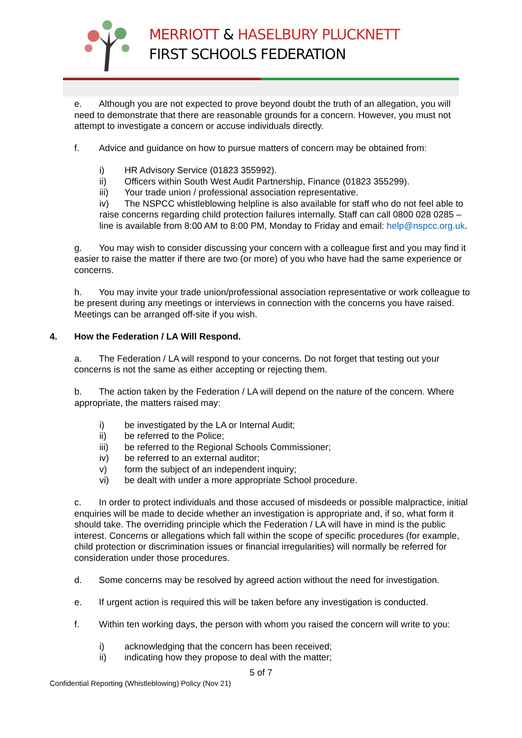MERRIOTT & HASELBURY PLUCKNETT
FIRST SCHOOLS FEDERATION
e. Although you are not expected to prove beyond doubt the truth of an allegation, you will need to demonstrate that there are reasonable grounds for a concern. However, you must not attempt to investigate a concern or accuse individuals directly.
f. Advice and guidance on how to pursue matters of concern may be obtained from:
i) HR Advisory Service (01823 355992).
ii) Officers within South West Audit Partnership, Finance (01823 355299).
iii) Your trade union / professional association representative.
iv) The NSPCC whistleblowing helpline is also available for staff who do not feel able to raise concerns regarding child protection failures internally. Staff can call 0800 028 0285 – line is available from 8:00 AM to 8:00 PM, Monday to Friday and email: help@nspcc.org.uk.
g. You may wish to consider discussing your concern with a colleague first and you may find it easier to raise the matter if there are two (or more) of you who have had the same experience or concerns.
h. You may invite your trade union/professional association representative or work colleague to be present during any meetings or interviews in connection with the concerns you have raised. Meetings can be arranged off-site if you wish.
4. How the Federation / LA Will Respond.
a. The Federation / LA will respond to your concerns. Do not forget that testing out your concerns is not the same as either accepting or rejecting them.
b. The action taken by the Federation / LA will depend on the nature of the concern. Where appropriate, the matters raised may:
i) be investigated by the LA or Internal Audit;
ii) be referred to the Police;
iii) be referred to the Regional Schools Commissioner;
iv) be referred to an external auditor;
v) form the subject of an independent inquiry;
vi) be dealt with under a more appropriate School procedure.
c. In order to protect individuals and those accused of misdeeds or possible malpractice, initial enquiries will be made to decide whether an investigation is appropriate and, if so, what form it should take. The overriding principle which the Federation / LA will have in mind is the public interest. Concerns or allegations which fall within the scope of specific procedures (for example, child protection or discrimination issues or financial irregularities) will normally be referred for consideration under those procedures.
d. Some concerns may be resolved by agreed action without the need for investigation.
e. If urgent action is required this will be taken before any investigation is conducted.
f. Within ten working days, the person with whom you raised the concern will write to you:
i) acknowledging that the concern has been received;
ii) indicating how they propose to deal with the matter;
5 of 7
Confidential Reporting (Whistleblowing) Policy (Nov 21)